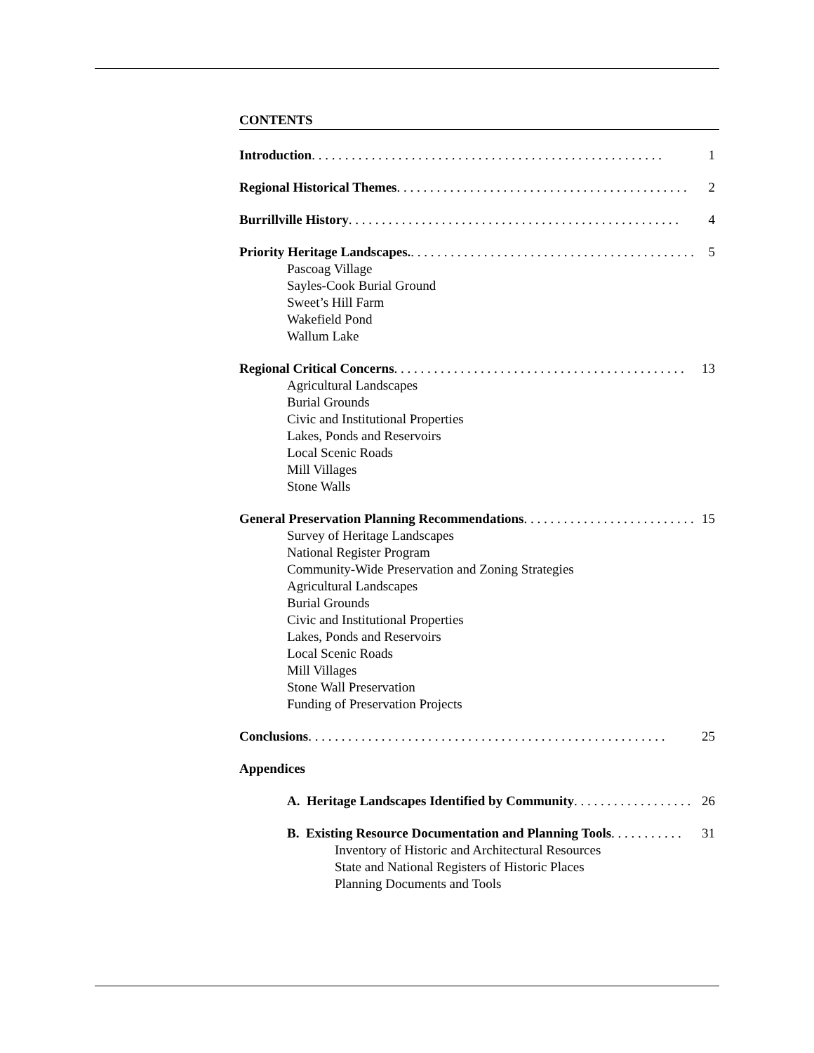CONTENTS
Introduction . . . . . . . . . . . . . . . . . . . . . . . . . . . . . . . . . . . . . . . . . . . . . . . . . . . . . 1
Regional Historical Themes . . . . . . . . . . . . . . . . . . . . . . . . . . . . . . . . . . . . . . . . . . . . 2
Burrillville History . . . . . . . . . . . . . . . . . . . . . . . . . . . . . . . . . . . . . . . . . . . . . . . . . . 4
Priority Heritage Landscapes. . . . . . . . . . . . . . . . . . . . . . . . . . . . . . . . . . . . . . . . . . . . 5
Pascoag Village
Sayles-Cook Burial Ground
Sweet’s Hill Farm
Wakefield Pond
Wallum Lake
Regional Critical Concerns . . . . . . . . . . . . . . . . . . . . . . . . . . . . . . . . . . . . . . . . . . . . 13
Agricultural Landscapes
Burial Grounds
Civic and Institutional Properties
Lakes, Ponds and Reservoirs
Local Scenic Roads
Mill Villages
Stone Walls
General Preservation Planning Recommendations . . . . . . . . . . . . . . . . . . . . . . . . . . 15
Survey of Heritage Landscapes
National Register Program
Community-Wide Preservation and Zoning Strategies
Agricultural Landscapes
Burial Grounds
Civic and Institutional Properties
Lakes, Ponds and Reservoirs
Local Scenic Roads
Mill Villages
Stone Wall Preservation
Funding of Preservation Projects
Conclusions . . . . . . . . . . . . . . . . . . . . . . . . . . . . . . . . . . . . . . . . . . . . . . . . . . . . . . 25
Appendices
A. Heritage Landscapes Identified by Community . . . . . . . . . . . . . . . . . . 26
B. Existing Resource Documentation and Planning Tools. . . . . . . . . . . 31
Inventory of Historic and Architectural Resources
State and National Registers of Historic Places
Planning Documents and Tools